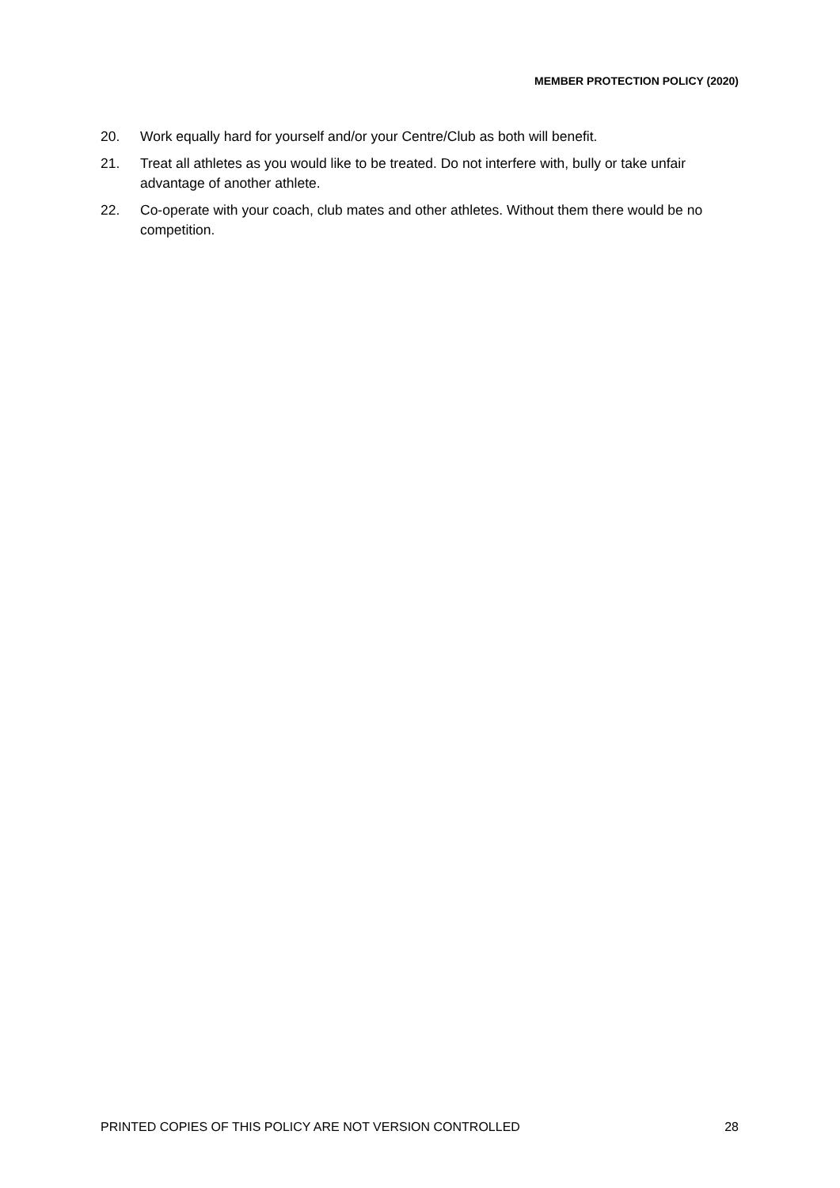MEMBER PROTECTION POLICY (2020)
20. Work equally hard for yourself and/or your Centre/Club as both will benefit.
21. Treat all athletes as you would like to be treated. Do not interfere with, bully or take unfair advantage of another athlete.
22. Co-operate with your coach, club mates and other athletes. Without them there would be no competition.
PRINTED COPIES OF THIS POLICY ARE NOT VERSION CONTROLLED 28